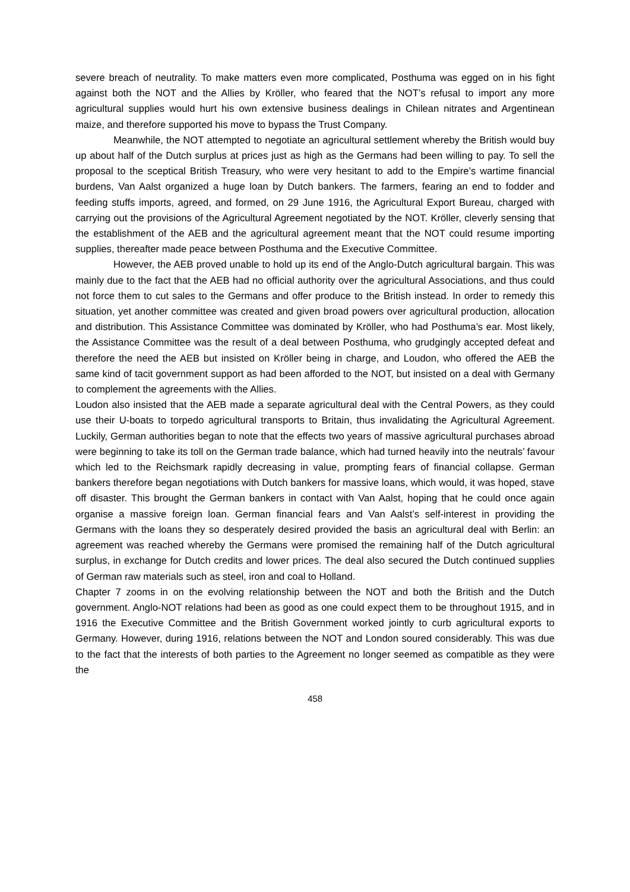severe breach of neutrality. To make matters even more complicated, Posthuma was egged on in his fight against both the NOT and the Allies by Kröller, who feared that the NOT’s refusal to import any more agricultural supplies would hurt his own extensive business dealings in Chilean nitrates and Argentinean maize, and therefore supported his move to bypass the Trust Company.
Meanwhile, the NOT attempted to negotiate an agricultural settlement whereby the British would buy up about half of the Dutch surplus at prices just as high as the Germans had been willing to pay. To sell the proposal to the sceptical British Treasury, who were very hesitant to add to the Empire’s wartime financial burdens, Van Aalst organized a huge loan by Dutch bankers. The farmers, fearing an end to fodder and feeding stuffs imports, agreed, and formed, on 29 June 1916, the Agricultural Export Bureau, charged with carrying out the provisions of the Agricultural Agreement negotiated by the NOT. Kröller, cleverly sensing that the establishment of the AEB and the agricultural agreement meant that the NOT could resume importing supplies, thereafter made peace between Posthuma and the Executive Committee.
However, the AEB proved unable to hold up its end of the Anglo-Dutch agricultural bargain. This was mainly due to the fact that the AEB had no official authority over the agricultural Associations, and thus could not force them to cut sales to the Germans and offer produce to the British instead. In order to remedy this situation, yet another committee was created and given broad powers over agricultural production, allocation and distribution. This Assistance Committee was dominated by Kröller, who had Posthuma’s ear. Most likely, the Assistance Committee was the result of a deal between Posthuma, who grudgingly accepted defeat and therefore the need the AEB but insisted on Kröller being in charge, and Loudon, who offered the AEB the same kind of tacit government support as had been afforded to the NOT, but insisted on a deal with Germany to complement the agreements with the Allies.
Loudon also insisted that the AEB made a separate agricultural deal with the Central Powers, as they could use their U-boats to torpedo agricultural transports to Britain, thus invalidating the Agricultural Agreement. Luckily, German authorities began to note that the effects two years of massive agricultural purchases abroad were beginning to take its toll on the German trade balance, which had turned heavily into the neutrals’ favour which led to the Reichsmark rapidly decreasing in value, prompting fears of financial collapse. German bankers therefore began negotiations with Dutch bankers for massive loans, which would, it was hoped, stave off disaster. This brought the German bankers in contact with Van Aalst, hoping that he could once again organise a massive foreign loan. German financial fears and Van Aalst’s self-interest in providing the Germans with the loans they so desperately desired provided the basis an agricultural deal with Berlin: an agreement was reached whereby the Germans were promised the remaining half of the Dutch agricultural surplus, in exchange for Dutch credits and lower prices. The deal also secured the Dutch continued supplies of German raw materials such as steel, iron and coal to Holland.
Chapter 7 zooms in on the evolving relationship between the NOT and both the British and the Dutch government. Anglo-NOT relations had been as good as one could expect them to be throughout 1915, and in 1916 the Executive Committee and the British Government worked jointly to curb agricultural exports to Germany. However, during 1916, relations between the NOT and London soured considerably. This was due to the fact that the interests of both parties to the Agreement no longer seemed as compatible as they were the
458